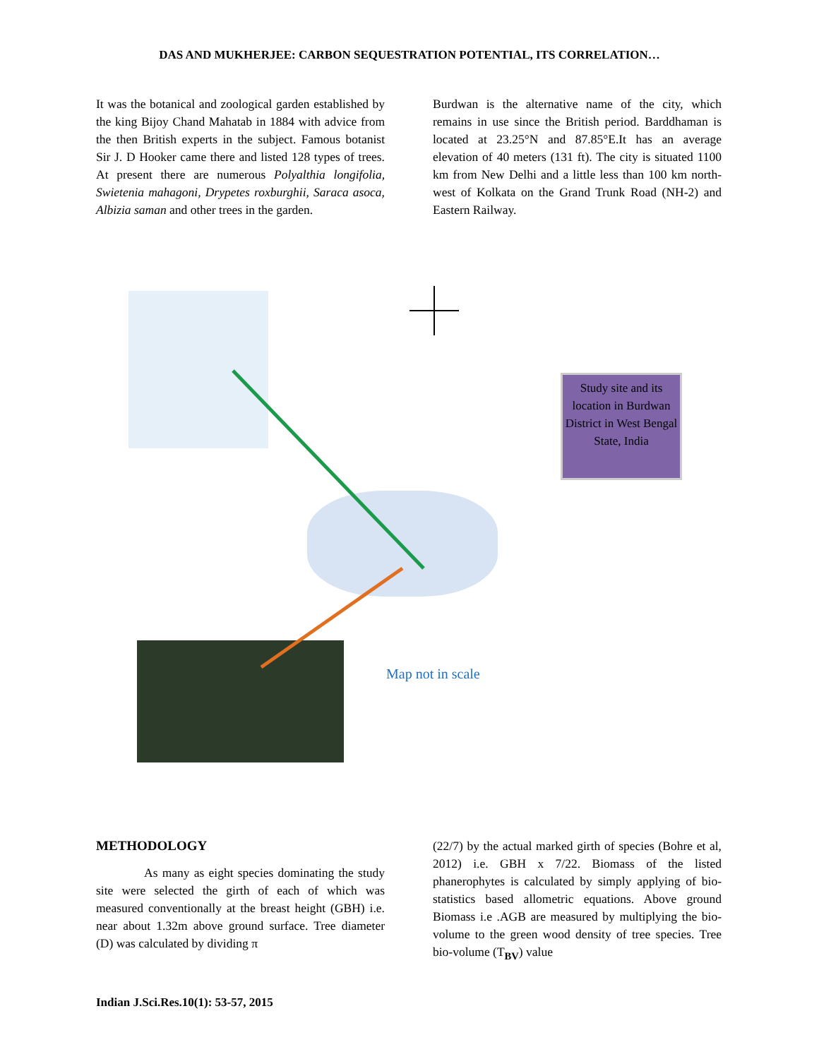DAS AND MUKHERJEE: CARBON SEQUESTRATION POTENTIAL, ITS CORRELATION…
It was the botanical and zoological garden established by the king Bijoy Chand Mahatab in 1884 with advice from the then British experts in the subject. Famous botanist Sir J. D Hooker came there and listed 128 types of trees. At present there are numerous Polyalthia longifolia, Swietenia mahagoni, Drypetes roxburghii, Saraca asoca, Albizia saman and other trees in the garden.
Burdwan is the alternative name of the city, which remains in use since the British period. Barddhaman is located at 23.25°N and 87.85°E.It has an average elevation of 40 meters (131 ft). The city is situated 1100 km from New Delhi and a little less than 100 km north-west of Kolkata on the Grand Trunk Road (NH-2) and Eastern Railway.
Study site and its location in Burdwan District in West Bengal State, India
Map not in scale
METHODOLOGY
As many as eight species dominating the study site were selected the girth of each of which was measured conventionally at the breast height (GBH) i.e. near about 1.32m above ground surface. Tree diameter (D) was calculated by dividing π
(22/7) by the actual marked girth of species (Bohre et al, 2012) i.e. GBH x 7/22. Biomass of the listed phanerophytes is calculated by simply applying of bio-statistics based allometric equations. Above ground Biomass i.e .AGB are measured by multiplying the bio-volume to the green wood density of tree species. Tree bio-volume (T<sub>BV</sub>) value
Indian J.Sci.Res.10(1): 53-57, 2015